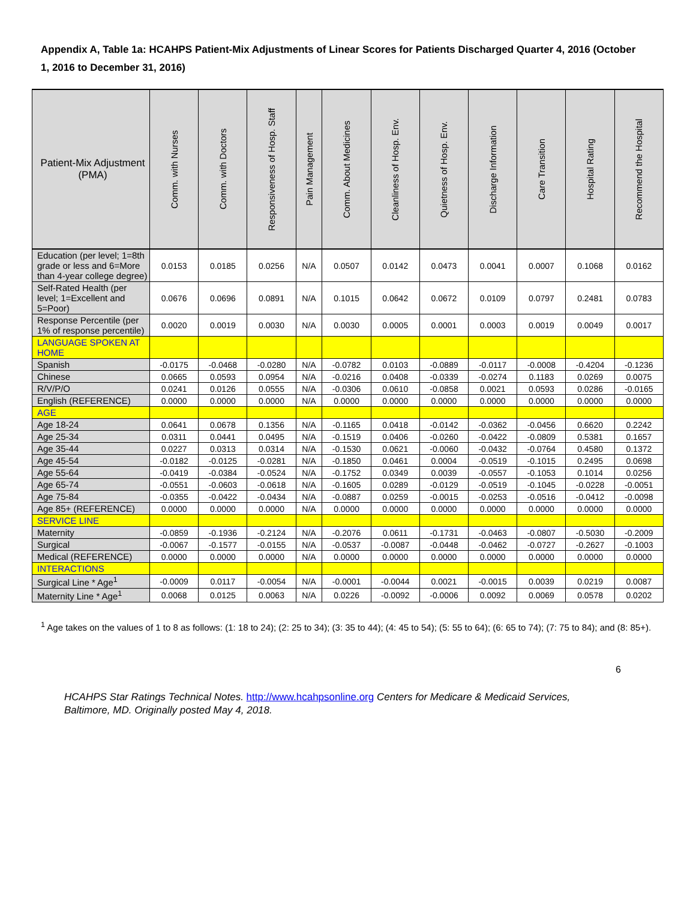Appendix A, Table 1a: HCAHPS Patient-Mix Adjustments of Linear Scores for Patients Discharged Quarter 4, 2016 (October 1, 2016 to December 31, 2016)
| Patient-Mix Adjustment (PMA) | Comm. with Nurses | Comm. with Doctors | Responsiveness of Hosp. Staff | Pain Management | Comm. About Medicines | Cleanliness of Hosp. Env. | Quietness of Hosp. Env. | Discharge Information | Care Transition | Hospital Rating | Recommend the Hospital |
| --- | --- | --- | --- | --- | --- | --- | --- | --- | --- | --- | --- |
| Education (per level; 1=8th grade or less and 6=More than 4-year college degree) | 0.0153 | 0.0185 | 0.0256 | N/A | 0.0507 | 0.0142 | 0.0473 | 0.0041 | 0.0007 | 0.1068 | 0.0162 |
| Self-Rated Health (per level; 1=Excellent and 5=Poor) | 0.0676 | 0.0696 | 0.0891 | N/A | 0.1015 | 0.0642 | 0.0672 | 0.0109 | 0.0797 | 0.2481 | 0.0783 |
| Response Percentile (per 1% of response percentile) | 0.0020 | 0.0019 | 0.0030 | N/A | 0.0030 | 0.0005 | 0.0001 | 0.0003 | 0.0019 | 0.0049 | 0.0017 |
| LANGUAGE SPOKEN AT HOME | | | | | | | | | | | |
| Spanish | -0.0175 | -0.0468 | -0.0280 | N/A | -0.0782 | 0.0103 | -0.0889 | -0.0117 | -0.0008 | -0.4204 | -0.1236 |
| Chinese | 0.0665 | 0.0593 | 0.0954 | N/A | -0.0216 | 0.0408 | -0.0339 | -0.0274 | 0.1183 | 0.0269 | 0.0075 |
| R/V/P/O | 0.0241 | 0.0126 | 0.0555 | N/A | -0.0306 | 0.0610 | -0.0858 | 0.0021 | 0.0593 | 0.0286 | -0.0165 |
| English (REFERENCE) | 0.0000 | 0.0000 | 0.0000 | N/A | 0.0000 | 0.0000 | 0.0000 | 0.0000 | 0.0000 | 0.0000 | 0.0000 |
| AGE | | | | | | | | | | | |
| Age 18-24 | 0.0641 | 0.0678 | 0.1356 | N/A | -0.1165 | 0.0418 | -0.0142 | -0.0362 | -0.0456 | 0.6620 | 0.2242 |
| Age 25-34 | 0.0311 | 0.0441 | 0.0495 | N/A | -0.1519 | 0.0406 | -0.0260 | -0.0422 | -0.0809 | 0.5381 | 0.1657 |
| Age 35-44 | 0.0227 | 0.0313 | 0.0314 | N/A | -0.1530 | 0.0621 | -0.0060 | -0.0432 | -0.0764 | 0.4580 | 0.1372 |
| Age 45-54 | -0.0182 | -0.0125 | -0.0281 | N/A | -0.1850 | 0.0461 | 0.0004 | -0.0519 | -0.1015 | 0.2495 | 0.0698 |
| Age 55-64 | -0.0419 | -0.0384 | -0.0524 | N/A | -0.1752 | 0.0349 | 0.0039 | -0.0557 | -0.1053 | 0.1014 | 0.0256 |
| Age 65-74 | -0.0551 | -0.0603 | -0.0618 | N/A | -0.1605 | 0.0289 | -0.0129 | -0.0519 | -0.1045 | -0.0228 | -0.0051 |
| Age 75-84 | -0.0355 | -0.0422 | -0.0434 | N/A | -0.0887 | 0.0259 | -0.0015 | -0.0253 | -0.0516 | -0.0412 | -0.0098 |
| Age 85+ (REFERENCE) | 0.0000 | 0.0000 | 0.0000 | N/A | 0.0000 | 0.0000 | 0.0000 | 0.0000 | 0.0000 | 0.0000 | 0.0000 |
| SERVICE LINE | | | | | | | | | | | |
| Maternity | -0.0859 | -0.1936 | -0.2124 | N/A | -0.2076 | 0.0611 | -0.1731 | -0.0463 | -0.0807 | -0.5030 | -0.2009 |
| Surgical | -0.0067 | -0.1577 | -0.0155 | N/A | -0.0537 | -0.0087 | -0.0448 | -0.0462 | -0.0727 | -0.2627 | -0.1003 |
| Medical (REFERENCE) | 0.0000 | 0.0000 | 0.0000 | N/A | 0.0000 | 0.0000 | 0.0000 | 0.0000 | 0.0000 | 0.0000 | 0.0000 |
| INTERACTIONS | | | | | | | | | | | |
| Surgical Line * Age<sup>1</sup> | -0.0009 | 0.0117 | -0.0054 | N/A | -0.0001 | -0.0044 | 0.0021 | -0.0015 | 0.0039 | 0.0219 | 0.0087 |
| Maternity Line * Age<sup>1</sup> | 0.0068 | 0.0125 | 0.0063 | N/A | 0.0226 | -0.0092 | -0.0006 | 0.0092 | 0.0069 | 0.0578 | 0.0202 |
<sup>1</sup> Age takes on the values of 1 to 8 as follows: (1: 18 to 24); (2: 25 to 34); (3: 35 to 44); (4: 45 to 54); (5: 55 to 64); (6: 65 to 74); (7: 75 to 84); and (8: 85+).
6
HCAHPS Star Ratings Technical Notes. http://www.hcahpsonline.org Centers for Medicare & Medicaid Services, Baltimore, MD. Originally posted May 4, 2018.